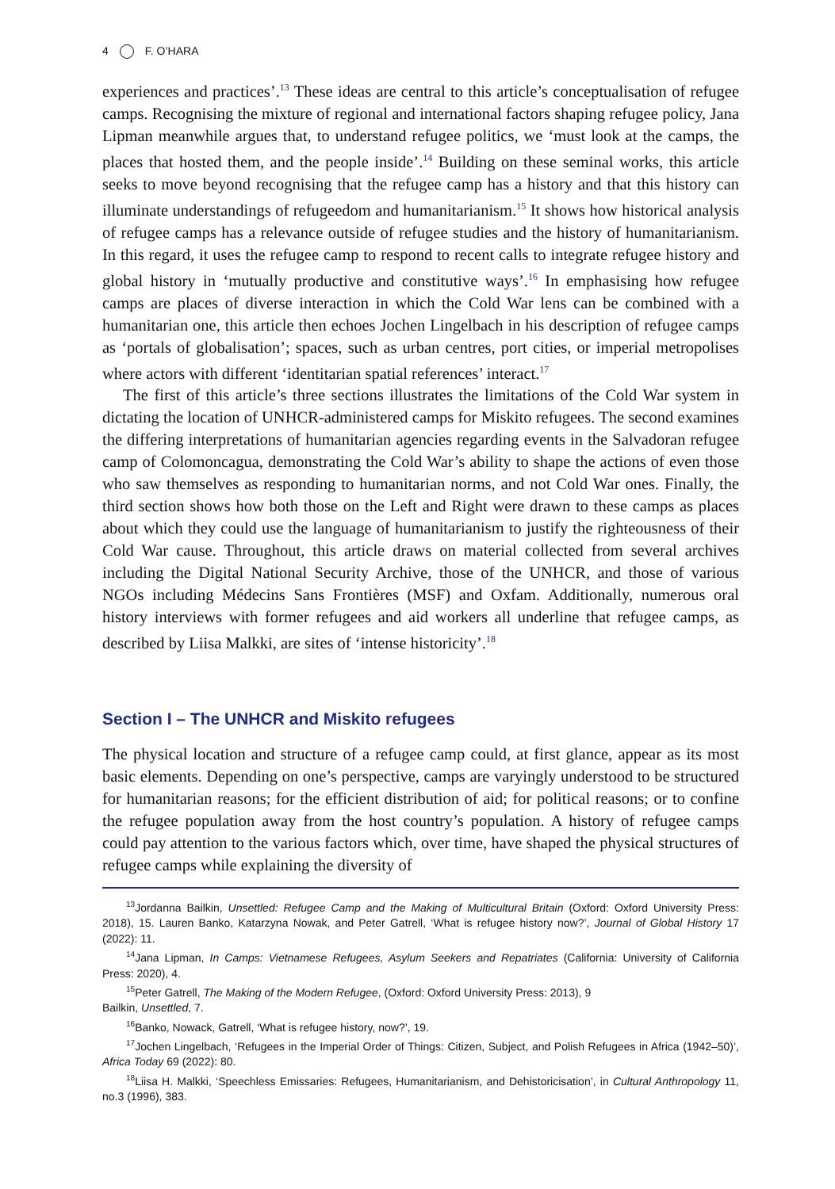4 F. O’HARA
experiences and practices’.<sup>13</sup> These ideas are central to this article’s conceptualisation of refugee camps. Recognising the mixture of regional and international factors shaping refugee policy, Jana Lipman meanwhile argues that, to understand refugee politics, we ‘must look at the camps, the places that hosted them, and the people inside’.<sup>14</sup> Building on these seminal works, this article seeks to move beyond recognising that the refugee camp has a history and that this history can illuminate understandings of refugeedom and humanitarianism.<sup>15</sup> It shows how historical analysis of refugee camps has a relevance outside of refugee studies and the history of humanitarianism. In this regard, it uses the refugee camp to respond to recent calls to integrate refugee history and global history in ‘mutually productive and constitutive ways’.<sup>16</sup> In emphasising how refugee camps are places of diverse interaction in which the Cold War lens can be combined with a humanitarian one, this article then echoes Jochen Lingelbach in his description of refugee camps as ‘portals of globalisation’; spaces, such as urban centres, port cities, or imperial metropolises where actors with different ‘identitarian spatial references’ interact.<sup>17</sup>
The first of this article’s three sections illustrates the limitations of the Cold War system in dictating the location of UNHCR-administered camps for Miskito refugees. The second examines the differing interpretations of humanitarian agencies regarding events in the Salvadoran refugee camp of Colomoncagua, demonstrating the Cold War’s ability to shape the actions of even those who saw themselves as responding to humanitarian norms, and not Cold War ones. Finally, the third section shows how both those on the Left and Right were drawn to these camps as places about which they could use the language of humanitarianism to justify the righteousness of their Cold War cause. Throughout, this article draws on material collected from several archives including the Digital National Security Archive, those of the UNHCR, and those of various NGOs including Médecins Sans Frontières (MSF) and Oxfam. Additionally, numerous oral history interviews with former refugees and aid workers all underline that refugee camps, as described by Liisa Malkki, are sites of ‘intense historicity’.<sup>18</sup>
Section I – The UNHCR and Miskito refugees
The physical location and structure of a refugee camp could, at first glance, appear as its most basic elements. Depending on one’s perspective, camps are varyingly understood to be structured for humanitarian reasons; for the efficient distribution of aid; for political reasons; or to confine the refugee population away from the host country’s population. A history of refugee camps could pay attention to the various factors which, over time, have shaped the physical structures of refugee camps while explaining the diversity of
<sup>13</sup> Jordanna Bailkin, Unsettled: Refugee Camp and the Making of Multicultural Britain (Oxford: Oxford University Press: 2018), 15. Lauren Banko, Katarzyna Nowak, and Peter Gatrell, ‘What is refugee history now?’, Journal of Global History 17 (2022): 11.
<sup>14</sup> Jana Lipman, In Camps: Vietnamese Refugees, Asylum Seekers and Repatriates (California: University of California Press: 2020), 4.
<sup>15</sup> Peter Gatrell, The Making of the Modern Refugee, (Oxford: Oxford University Press: 2013), 9
Bailkin, Unsettled, 7.
<sup>16</sup> Banko, Nowack, Gatrell, ‘What is refugee history, now?’, 19.
<sup>17</sup> Jochen Lingelbach, ‘Refugees in the Imperial Order of Things: Citizen, Subject, and Polish Refugees in Africa (1942–50)’, Africa Today 69 (2022): 80.
<sup>18</sup> Liisa H. Malkki, ‘Speechless Emissaries: Refugees, Humanitarianism, and Dehistoricisation’, in Cultural Anthropology 11, no.3 (1996), 383.